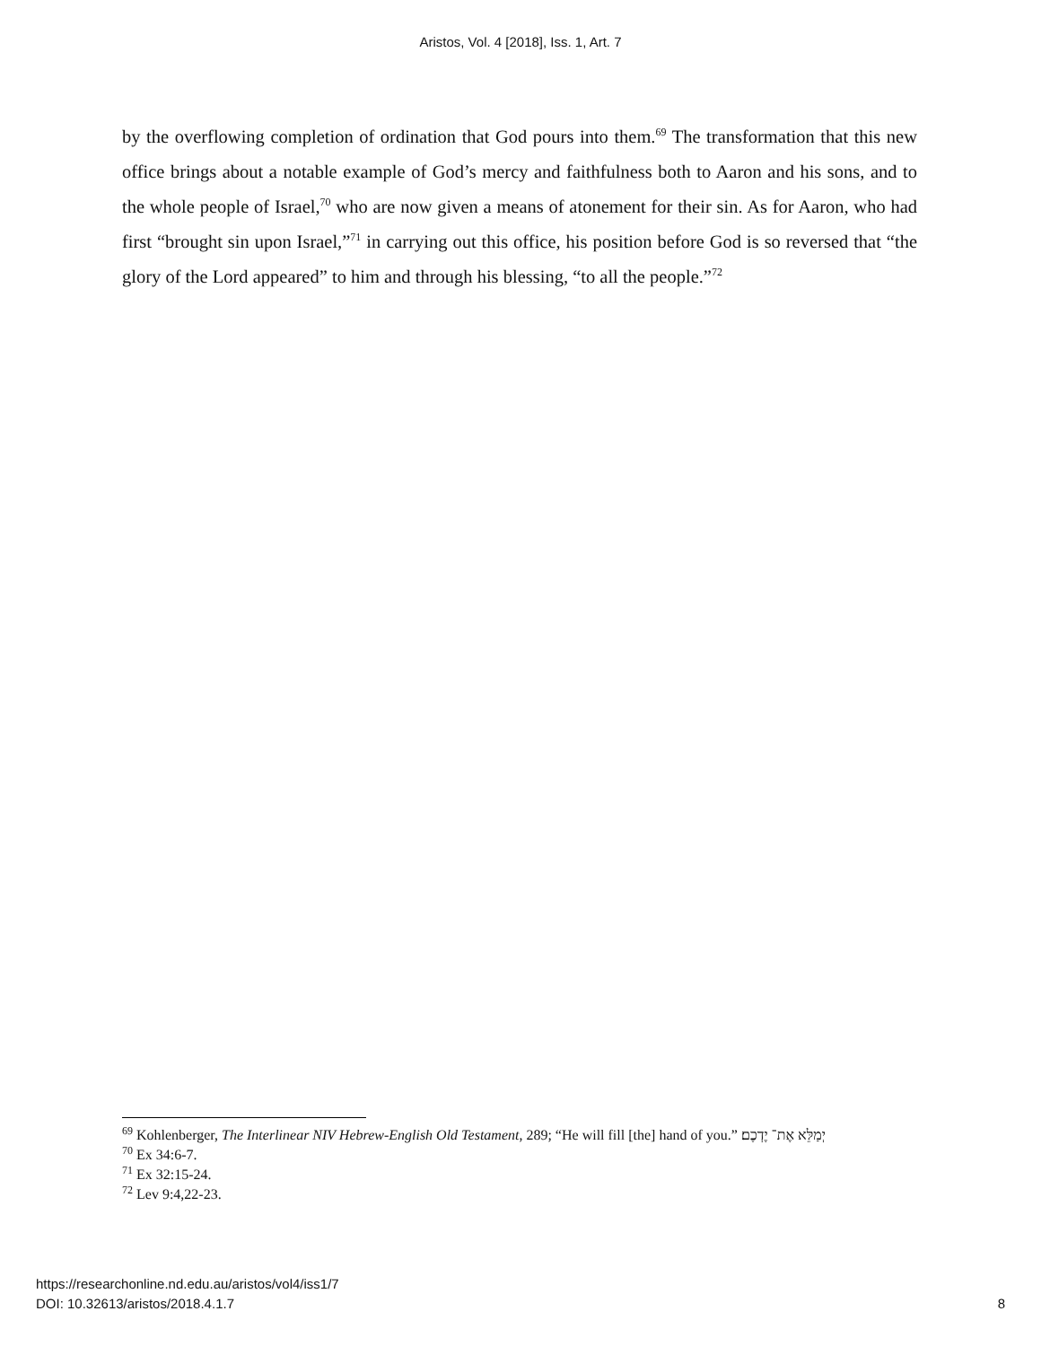Aristos, Vol. 4 [2018], Iss. 1, Art. 7
by the overflowing completion of ordination that God pours into them.<sup>69</sup> The transformation that this new office brings about a notable example of God’s mercy and faithfulness both to Aaron and his sons, and to the whole people of Israel,<sup>70</sup> who are now given a means of atonement for their sin. As for Aaron, who had first “brought sin upon Israel,”<sup>71</sup> in carrying out this office, his position before God is so reversed that “the glory of the Lord appeared” to him and through his blessing, “to all the people.”<sup>72</sup>
<sup>69</sup> Kohlenberger, The Interlinear NIV Hebrew-English Old Testament, 289; “He will fill [the] hand of you.” יְמַלֵּא אֶת־ יֶדְכֶם׃
<sup>70</sup> Ex 34:6-7.
<sup>71</sup> Ex 32:15-24.
<sup>72</sup> Lev 9:4,22-23.
https://researchonline.nd.edu.au/aristos/vol4/iss1/7
DOI: 10.32613/aristos/2018.4.1.7
8